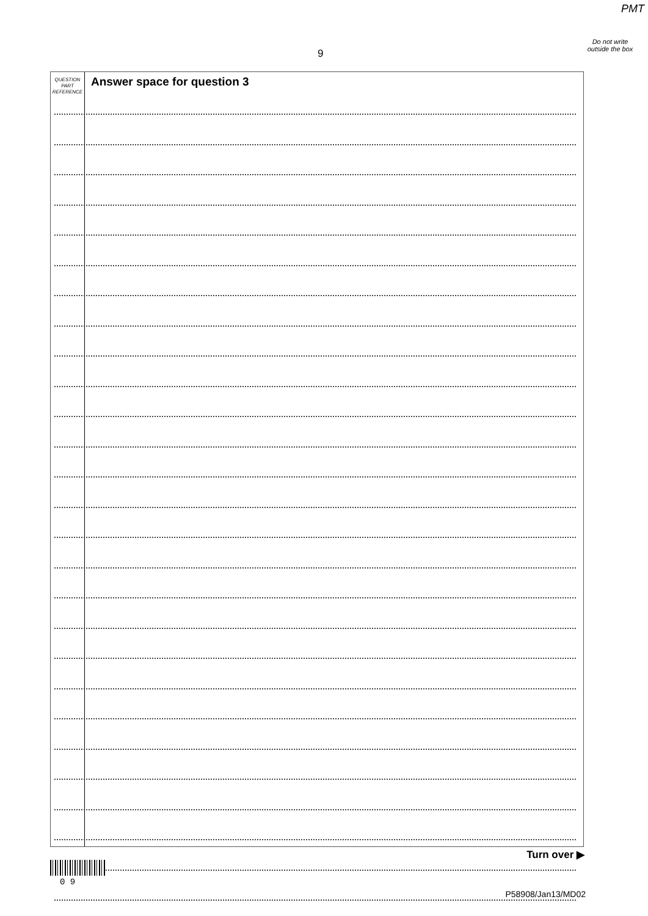PMT
Do not write outside the box
9
QUESTION
PART
REFERENCE
Answer space for question 3
Turn over ▶
0 9
P58908/Jan13/MD02